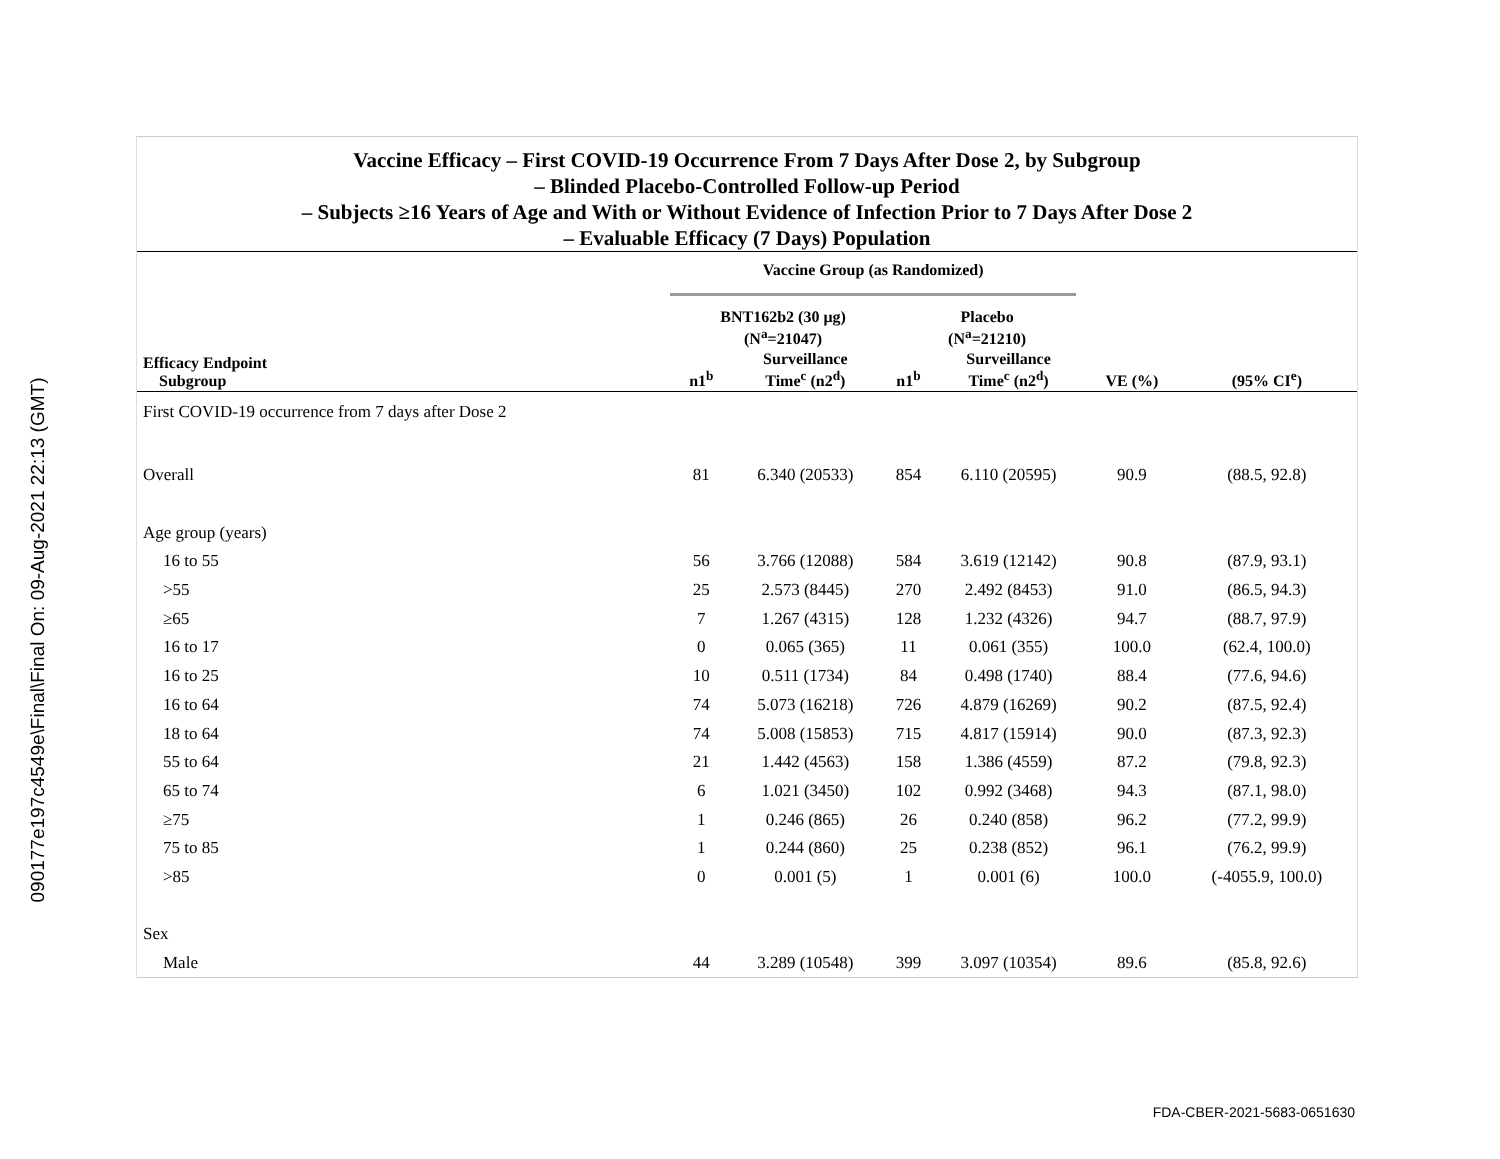090177e197c4549e\Final\Final On: 09-Aug-2021 22:13 (GMT)
Vaccine Efficacy – First COVID-19 Occurrence From 7 Days After Dose 2, by Subgroup
– Blinded Placebo-Controlled Follow-up Period
– Subjects ≥16 Years of Age and With or Without Evidence of Infection Prior to 7 Days After Dose 2
– Evaluable Efficacy (7 Days) Population
| | Vaccine Group (as Randomized) | | | | | |
| --- | --- | --- | --- | --- | --- | --- |
| | BNT162b2 (30 μg) (N<sup>a</sup>=21047) | | Placebo (N<sup>a</sup>=21210) | | | |
| Efficacy Endpoint Subgroup | n1<sup>b</sup> | Surveillance Time<sup>c</sup> (n2<sup>d</sup>) | n1<sup>b</sup> | Surveillance Time<sup>c</sup> (n2<sup>d</sup>) | VE (%) | (95% CI<sup>e</sup>) |
| First COVID-19 occurrence from 7 days after Dose 2 | | | | | | |
| Overall | 81 | 6.340 (20533) | 854 | 6.110 (20595) | 90.9 | (88.5, 92.8) |
| Age group (years) | | | | | | |
| 16 to 55 | 56 | 3.766 (12088) | 584 | 3.619 (12142) | 90.8 | (87.9, 93.1) |
| >55 | 25 | 2.573 (8445) | 270 | 2.492 (8453) | 91.0 | (86.5, 94.3) |
| ≥65 | 7 | 1.267 (4315) | 128 | 1.232 (4326) | 94.7 | (88.7, 97.9) |
| 16 to 17 | 0 | 0.065 (365) | 11 | 0.061 (355) | 100.0 | (62.4, 100.0) |
| 16 to 25 | 10 | 0.511 (1734) | 84 | 0.498 (1740) | 88.4 | (77.6, 94.6) |
| 16 to 64 | 74 | 5.073 (16218) | 726 | 4.879 (16269) | 90.2 | (87.5, 92.4) |
| 18 to 64 | 74 | 5.008 (15853) | 715 | 4.817 (15914) | 90.0 | (87.3, 92.3) |
| 55 to 64 | 21 | 1.442 (4563) | 158 | 1.386 (4559) | 87.2 | (79.8, 92.3) |
| 65 to 74 | 6 | 1.021 (3450) | 102 | 0.992 (3468) | 94.3 | (87.1, 98.0) |
| ≥75 | 1 | 0.246 (865) | 26 | 0.240 (858) | 96.2 | (77.2, 99.9) |
| 75 to 85 | 1 | 0.244 (860) | 25 | 0.238 (852) | 96.1 | (76.2, 99.9) |
| >85 | 0 | 0.001 (5) | 1 | 0.001 (6) | 100.0 | (-4055.9, 100.0) |
| Sex | | | | | | |
| Male | 44 | 3.289 (10548) | 399 | 3.097 (10354) | 89.6 | (85.8, 92.6) |
FDA-CBER-2021-5683-0651630